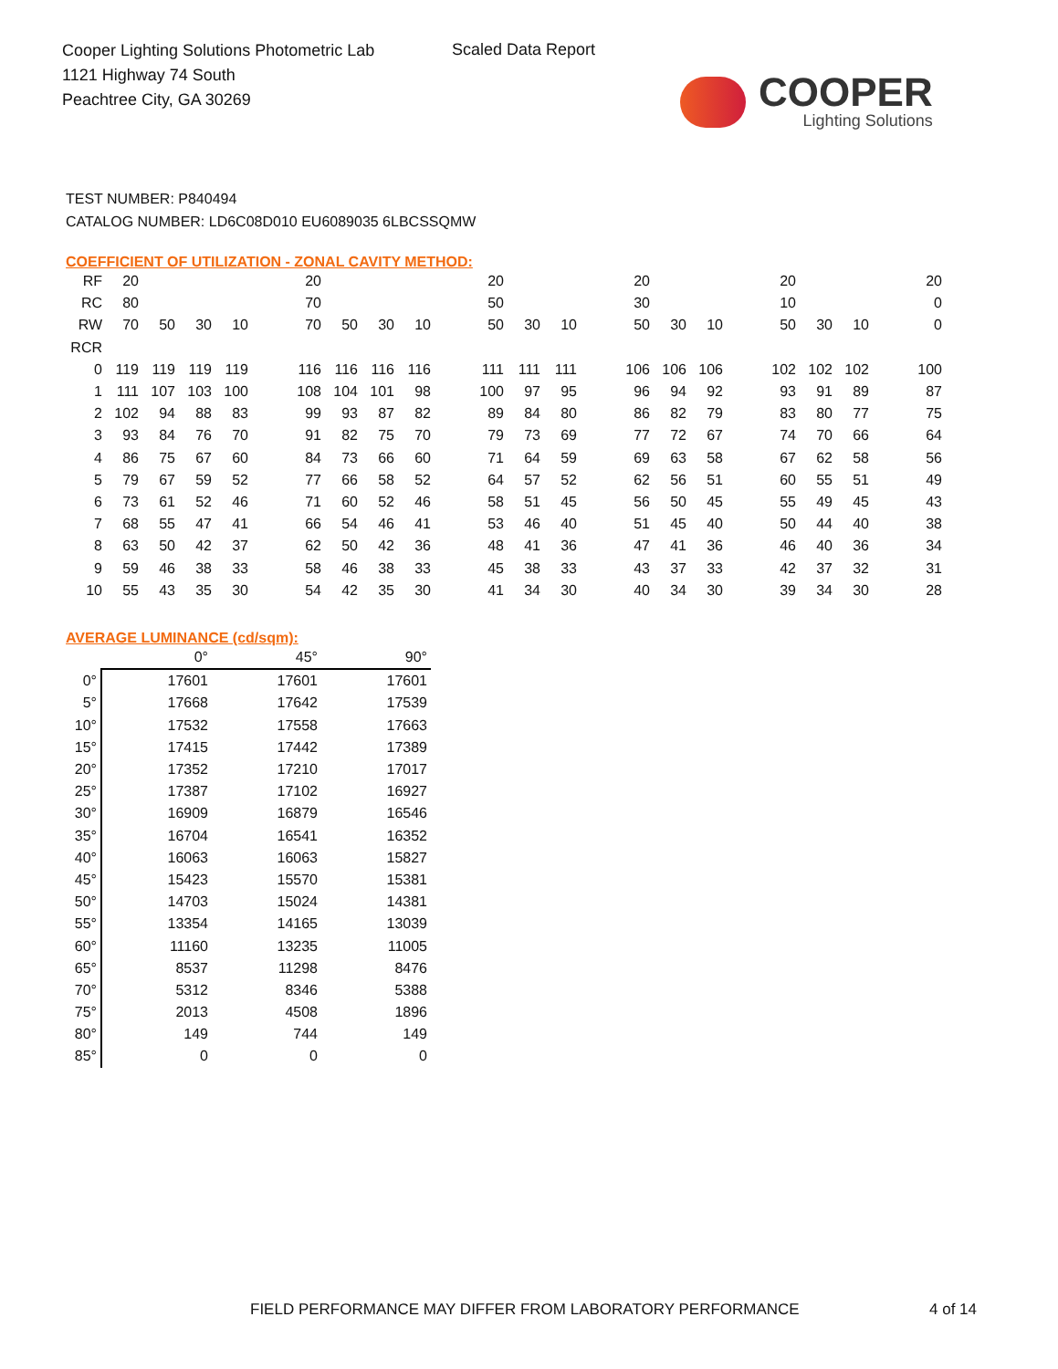Cooper Lighting Solutions Photometric Lab
1121 Highway 74 South
Peachtree City, GA 30269
Scaled Data Report
COOPER
Lighting Solutions
TEST NUMBER: P840494
CATALOG NUMBER: LD6C08D010 EU6089035 6LBCSSQMW
COEFFICIENT OF UTILIZATION - ZONAL CAVITY METHOD:
| RF | 20 | | | | | 20 | | | | | 20 | | | | 20 | | | | 20 | | | | 20 |
| RC | 80 | | | | | 70 | | | | | 50 | | | | 30 | | | | 10 | | | | 0 |
| RW | 70 | 50 | 30 | 10 | | 70 | 50 | 30 | 10 | | 50 | 30 | 10 | | 50 | 30 | 10 | | 50 | 30 | 10 | | 0 |
| RCR | | | | | | | | | | | | | | | | | | | | | | | |
| 0 | 119 | 119 | 119 | 119 | | 116 | 116 | 116 | 116 | | 111 | 111 | 111 | | 106 | 106 | 106 | | 102 | 102 | 102 | | 100 |
| 1 | 111 | 107 | 103 | 100 | | 108 | 104 | 101 | 98 | | 100 | 97 | 95 | | 96 | 94 | 92 | | 93 | 91 | 89 | | 87 |
| 2 | 102 | 94 | 88 | 83 | | 99 | 93 | 87 | 82 | | 89 | 84 | 80 | | 86 | 82 | 79 | | 83 | 80 | 77 | | 75 |
| 3 | 93 | 84 | 76 | 70 | | 91 | 82 | 75 | 70 | | 79 | 73 | 69 | | 77 | 72 | 67 | | 74 | 70 | 66 | | 64 |
| 4 | 86 | 75 | 67 | 60 | | 84 | 73 | 66 | 60 | | 71 | 64 | 59 | | 69 | 63 | 58 | | 67 | 62 | 58 | | 56 |
| 5 | 79 | 67 | 59 | 52 | | 77 | 66 | 58 | 52 | | 64 | 57 | 52 | | 62 | 56 | 51 | | 60 | 55 | 51 | | 49 |
| 6 | 73 | 61 | 52 | 46 | | 71 | 60 | 52 | 46 | | 58 | 51 | 45 | | 56 | 50 | 45 | | 55 | 49 | 45 | | 43 |
| 7 | 68 | 55 | 47 | 41 | | 66 | 54 | 46 | 41 | | 53 | 46 | 40 | | 51 | 45 | 40 | | 50 | 44 | 40 | | 38 |
| 8 | 63 | 50 | 42 | 37 | | 62 | 50 | 42 | 36 | | 48 | 41 | 36 | | 47 | 41 | 36 | | 46 | 40 | 36 | | 34 |
| 9 | 59 | 46 | 38 | 33 | | 58 | 46 | 38 | 33 | | 45 | 38 | 33 | | 43 | 37 | 33 | | 42 | 37 | 32 | | 31 |
| 10 | 55 | 43 | 35 | 30 | | 54 | 42 | 35 | 30 | | 41 | 34 | 30 | | 40 | 34 | 30 | | 39 | 34 | 30 | | 28 |
AVERAGE LUMINANCE (cd/sqm):
| | 0° | 45° | 90° |
| --- | --- | --- | --- |
| 0° | 17601 | 17601 | 17601 |
| 5° | 17668 | 17642 | 17539 |
| 10° | 17532 | 17558 | 17663 |
| 15° | 17415 | 17442 | 17389 |
| 20° | 17352 | 17210 | 17017 |
| 25° | 17387 | 17102 | 16927 |
| 30° | 16909 | 16879 | 16546 |
| 35° | 16704 | 16541 | 16352 |
| 40° | 16063 | 16063 | 15827 |
| 45° | 15423 | 15570 | 15381 |
| 50° | 14703 | 15024 | 14381 |
| 55° | 13354 | 14165 | 13039 |
| 60° | 11160 | 13235 | 11005 |
| 65° | 8537 | 11298 | 8476 |
| 70° | 5312 | 8346 | 5388 |
| 75° | 2013 | 4508 | 1896 |
| 80° | 149 | 744 | 149 |
| 85° | 0 | 0 | 0 |
FIELD PERFORMANCE MAY DIFFER FROM LABORATORY PERFORMANCE
4 of 14